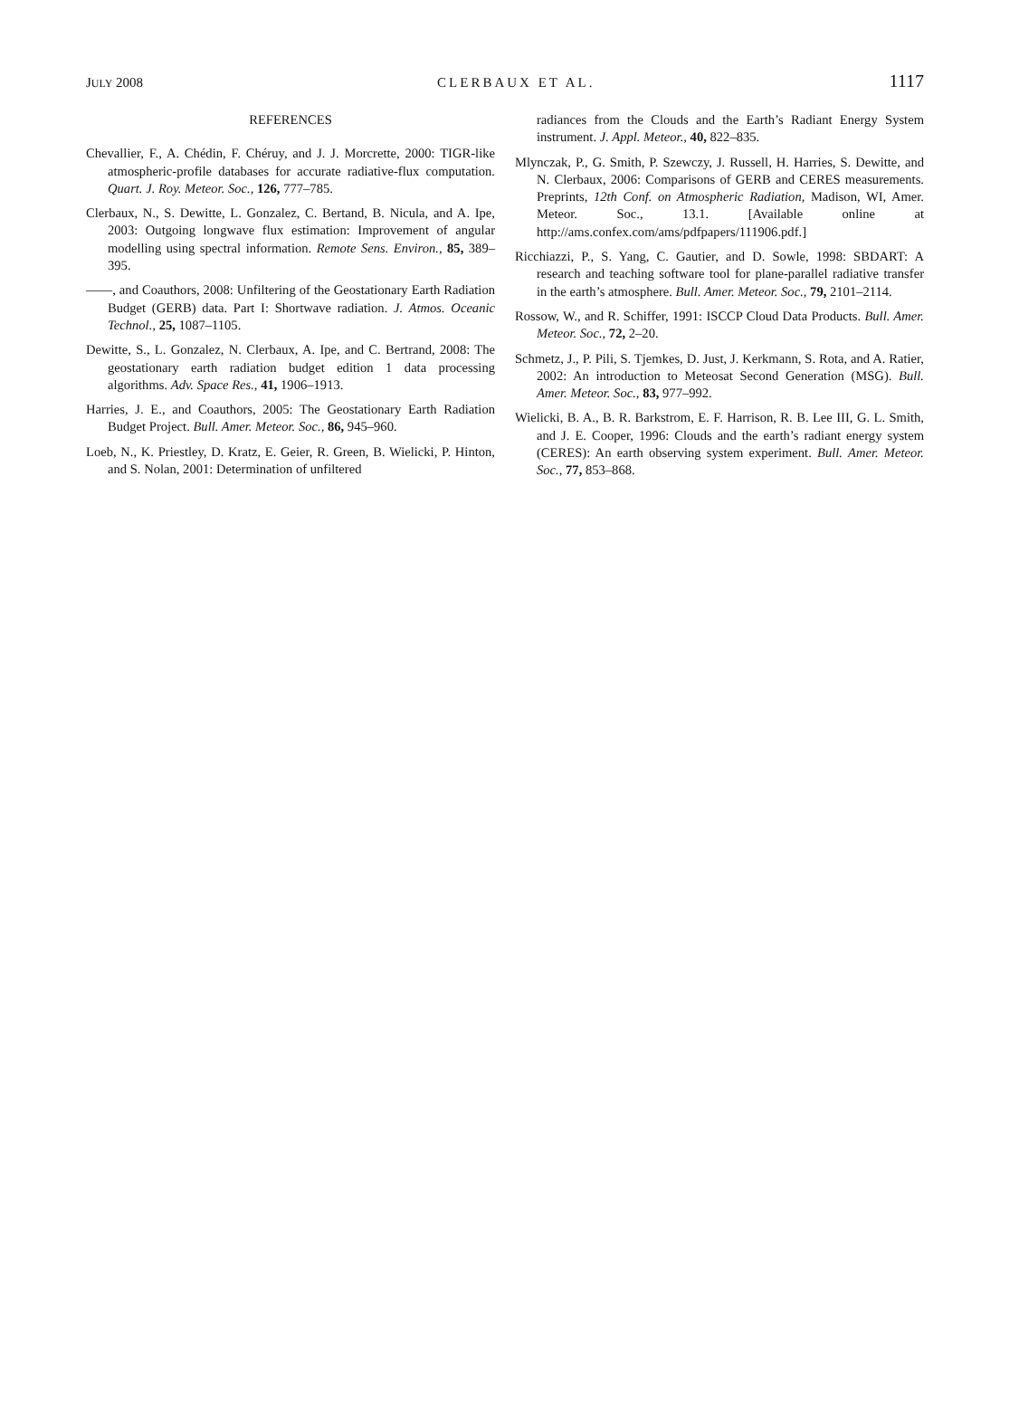JULY 2008 CLERBAUX ET AL. 1117
REFERENCES
Chevallier, F., A. Chédin, F. Chéruy, and J. J. Morcrette, 2000: TIGR-like atmospheric-profile databases for accurate radiative-flux computation. Quart. J. Roy. Meteor. Soc., 126, 777–785.
Clerbaux, N., S. Dewitte, L. Gonzalez, C. Bertand, B. Nicula, and A. Ipe, 2003: Outgoing longwave flux estimation: Improvement of angular modelling using spectral information. Remote Sens. Environ., 85, 389–395.
——, and Coauthors, 2008: Unfiltering of the Geostationary Earth Radiation Budget (GERB) data. Part I: Shortwave radiation. J. Atmos. Oceanic Technol., 25, 1087–1105.
Dewitte, S., L. Gonzalez, N. Clerbaux, A. Ipe, and C. Bertrand, 2008: The geostationary earth radiation budget edition 1 data processing algorithms. Adv. Space Res., 41, 1906–1913.
Harries, J. E., and Coauthors, 2005: The Geostationary Earth Radiation Budget Project. Bull. Amer. Meteor. Soc., 86, 945–960.
Loeb, N., K. Priestley, D. Kratz, E. Geier, R. Green, B. Wielicki, P. Hinton, and S. Nolan, 2001: Determination of unfiltered
radiances from the Clouds and the Earth’s Radiant Energy System instrument. J. Appl. Meteor., 40, 822–835.
Mlynczak, P., G. Smith, P. Szewczy, J. Russell, H. Harries, S. Dewitte, and N. Clerbaux, 2006: Comparisons of GERB and CERES measurements. Preprints, 12th Conf. on Atmospheric Radiation, Madison, WI, Amer. Meteor. Soc., 13.1. [Available online at http://ams.confex.com/ams/pdfpapers/111906.pdf.]
Ricchiazzi, P., S. Yang, C. Gautier, and D. Sowle, 1998: SBDART: A research and teaching software tool for plane-parallel radiative transfer in the earth’s atmosphere. Bull. Amer. Meteor. Soc., 79, 2101–2114.
Rossow, W., and R. Schiffer, 1991: ISCCP Cloud Data Products. Bull. Amer. Meteor. Soc., 72, 2–20.
Schmetz, J., P. Pili, S. Tjemkes, D. Just, J. Kerkmann, S. Rota, and A. Ratier, 2002: An introduction to Meteosat Second Generation (MSG). Bull. Amer. Meteor. Soc., 83, 977–992.
Wielicki, B. A., B. R. Barkstrom, E. F. Harrison, R. B. Lee III, G. L. Smith, and J. E. Cooper, 1996: Clouds and the earth’s radiant energy system (CERES): An earth observing system experiment. Bull. Amer. Meteor. Soc., 77, 853–868.